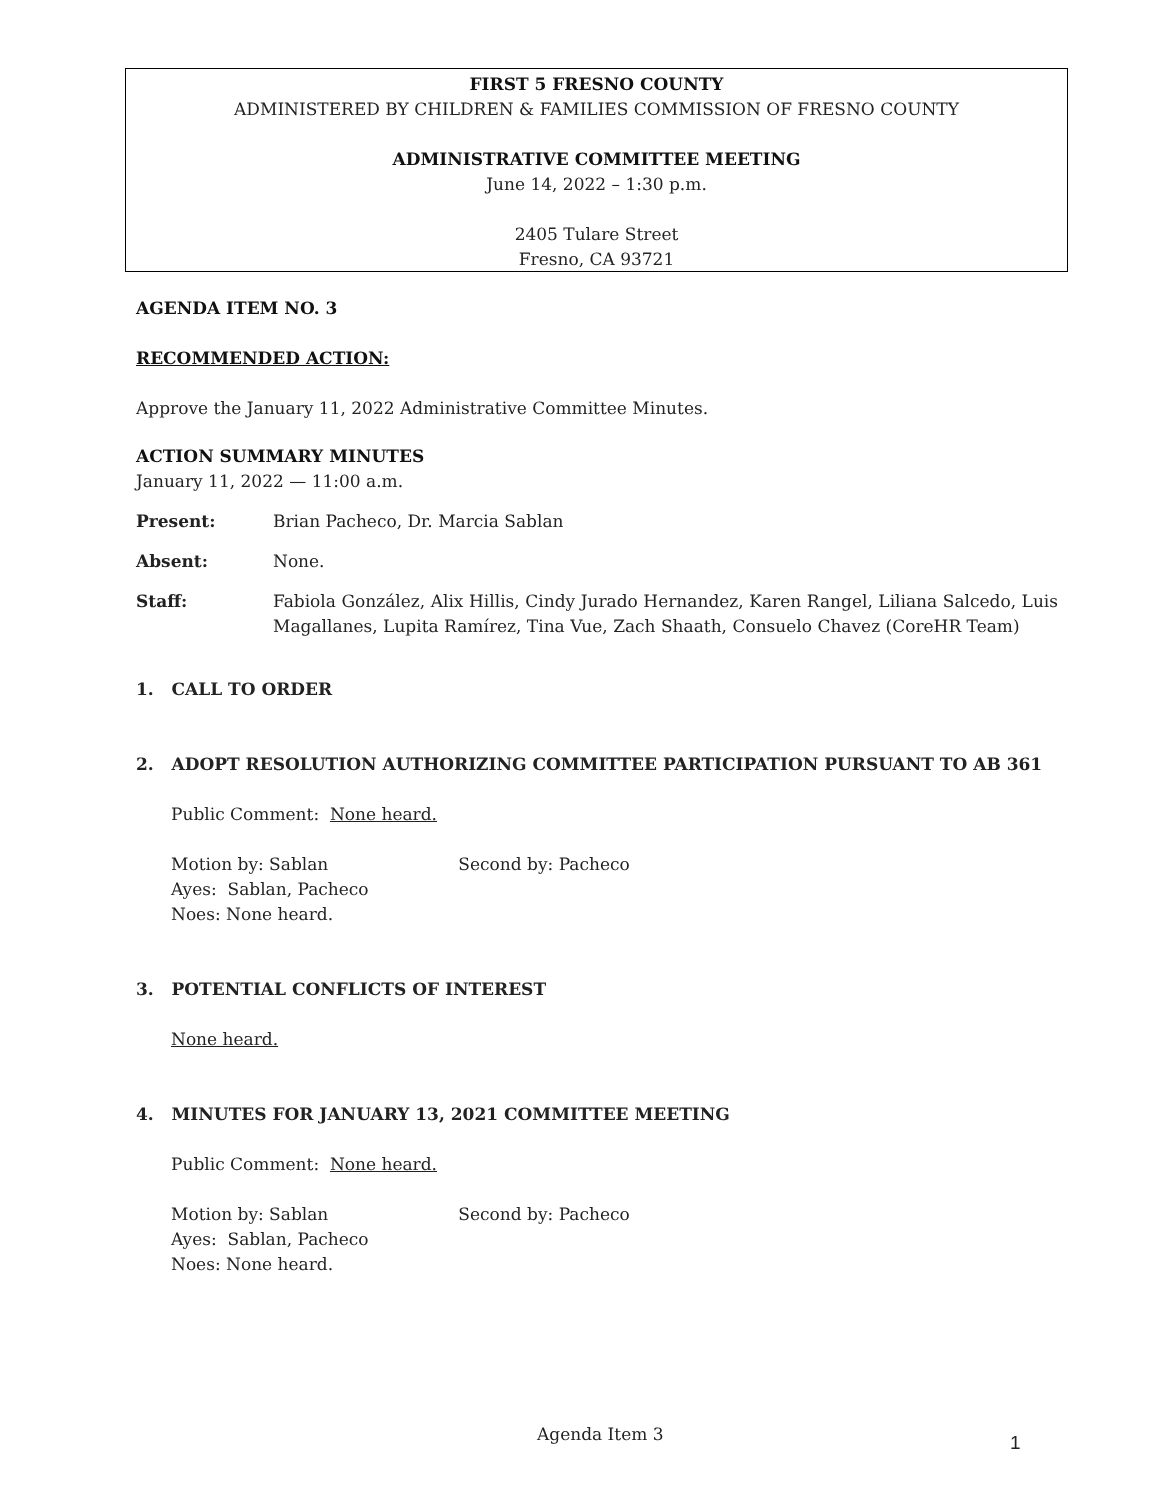FIRST 5 FRESNO COUNTY
ADMINISTERED BY CHILDREN & FAMILIES COMMISSION OF FRESNO COUNTY
ADMINISTRATIVE COMMITTEE MEETING
June 14, 2022 – 1:30 p.m.
2405 Tulare Street
Fresno, CA 93721
AGENDA ITEM NO. 3
RECOMMENDED ACTION:
Approve the January 11, 2022 Administrative Committee Minutes.
ACTION SUMMARY MINUTES
January 11, 2022 — 11:00 a.m.
Present: Brian Pacheco, Dr. Marcia Sablan
Absent: None.
Staff: Fabiola González, Alix Hillis, Cindy Jurado Hernandez, Karen Rangel, Liliana Salcedo, Luis Magallanes, Lupita Ramírez, Tina Vue, Zach Shaath, Consuelo Chavez (CoreHR Team)
1. CALL TO ORDER
2. ADOPT RESOLUTION AUTHORIZING COMMITTEE PARTICIPATION PURSUANT TO AB 361
Public Comment: None heard.
Motion by: Sablan Second by: Pacheco
Ayes: Sablan, Pacheco
Noes: None heard.
3. POTENTIAL CONFLICTS OF INTEREST
None heard.
4. MINUTES FOR JANUARY 13, 2021 COMMITTEE MEETING
Public Comment: None heard.
Motion by: Sablan Second by: Pacheco
Ayes: Sablan, Pacheco
Noes: None heard.
Agenda Item 3 1